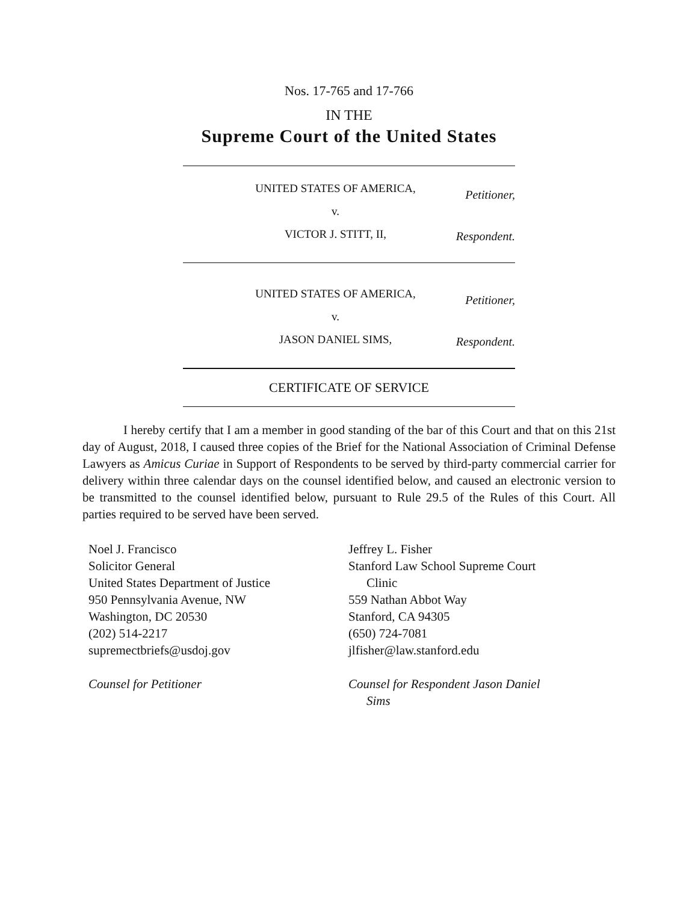Nos. 17-765 and 17-766
IN THE
Supreme Court of the United States
UNITED STATES OF AMERICA,
v.
VICTOR J. STITT, II,
Petitioner,
Respondent.
UNITED STATES OF AMERICA,
v.
JASON DANIEL SIMS,
Petitioner,
Respondent.
CERTIFICATE OF SERVICE
I hereby certify that I am a member in good standing of the bar of this Court and that on this 21st day of August, 2018, I caused three copies of the Brief for the National Association of Criminal Defense Lawyers as Amicus Curiae in Support of Respondents to be served by third-party commercial carrier for delivery within three calendar days on the counsel identified below, and caused an electronic version to be transmitted to the counsel identified below, pursuant to Rule 29.5 of the Rules of this Court. All parties required to be served have been served.
Noel J. Francisco
Solicitor General
United States Department of Justice
950 Pennsylvania Avenue, NW
Washington, DC 20530
(202) 514-2217
supremectbriefs@usdoj.gov
Counsel for Petitioner
Jeffrey L. Fisher
Stanford Law School Supreme Court
Clinic
559 Nathan Abbot Way
Stanford, CA 94305
(650) 724-7081
jlfisher@law.stanford.edu
Counsel for Respondent Jason Daniel
Sims